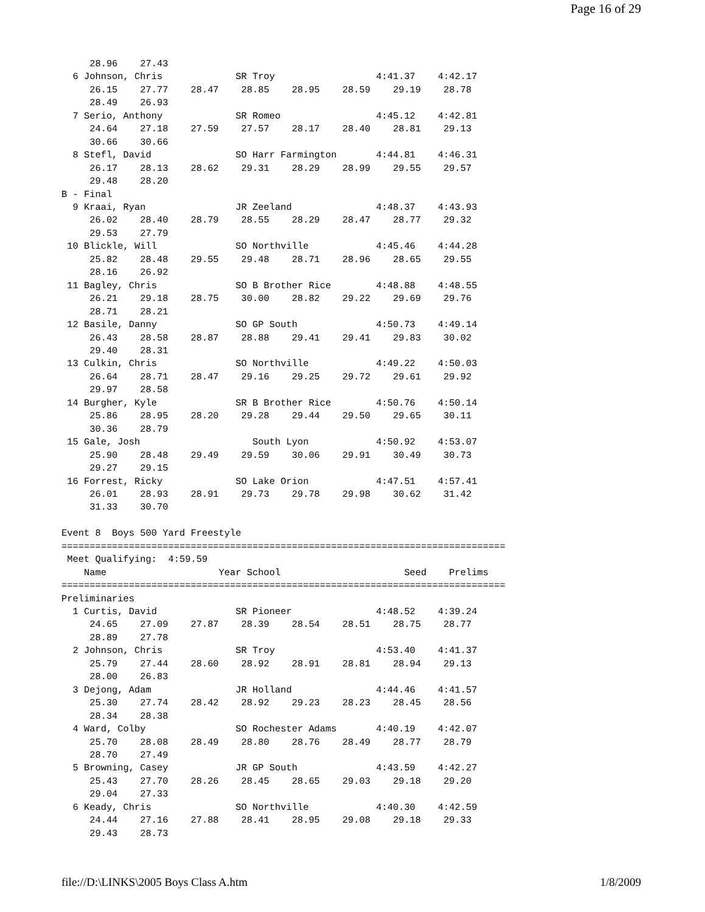Page 16 of 29
     28.96    27.43
  6 Johnson, Chris             SR Troy                  4:41.37    4:42.17
     26.15    27.77    28.47    28.85    28.95    28.59    29.19    28.78
     28.49    26.93
  7 Serio, Anthony             SR Romeo                 4:45.12    4:42.81
     24.64    27.18    27.59    27.57    28.17    28.40    28.81    29.13
     30.66    30.66
  8 Stefl, David               SO Harr Farmington       4:44.81    4:46.31
     26.17    28.13    28.62    29.31    28.29    28.99    29.55    29.57
     29.48    28.20
B - Final
  9 Kraai, Ryan                JR Zeeland               4:48.37    4:43.93
     26.02    28.40    28.79    28.55    28.29    28.47    28.77    29.32
     29.53    27.79
 10 Blickle, Will              SO Northville            4:45.46    4:44.28
     25.82    28.48    29.55    29.48    28.71    28.96    28.65    29.55
     28.16    26.92
 11 Bagley, Chris              SO B Brother Rice        4:48.88    4:48.55
     26.21    29.18    28.75    30.00    28.82    29.22    29.69    29.76
     28.71    28.21
 12 Basile, Danny              SO GP South              4:50.73    4:49.14
     26.43    28.58    28.87    28.88    29.41    29.41    29.83    30.02
     29.40    28.31
 13 Culkin, Chris              SO Northville            4:49.22    4:50.03
     26.64    28.71    28.47    29.16    29.25    29.72    29.61    29.92
     29.97    28.58
 14 Burgher, Kyle              SR B Brother Rice        4:50.76    4:50.14
     25.86    28.95    28.20    29.28    29.44    29.50    29.65    30.11
     30.36    28.79
 15 Gale, Josh                    South Lyon            4:50.92    4:53.07
     25.90    28.48    29.49    29.59    30.06    29.91    30.49    30.73
     29.27    29.15
 16 Forrest, Ricky             SO Lake Orion            4:47.51    4:57.41
     26.01    28.93    28.91    29.73    29.78    29.98    30.62    31.42
     31.33    30.70

Event 8  Boys 500 Yard Freestyle
===============================================================================
 Meet Qualifying:  4:59.59
    Name                    Year School                      Seed    Prelims
===============================================================================
Preliminaries
  1 Curtis, David              SR Pioneer               4:48.52    4:39.24
     24.65    27.09    27.87    28.39    28.54    28.51    28.75    28.77
     28.89    27.78
  2 Johnson, Chris             SR Troy                  4:53.40    4:41.37
     25.79    27.44    28.60    28.92    28.91    28.81    28.94    29.13
     28.00    26.83
  3 Dejong, Adam               JR Holland               4:44.46    4:41.57
     25.30    27.74    28.42    28.92    29.23    28.23    28.45    28.56
     28.34    28.38
  4 Ward, Colby                SO Rochester Adams       4:40.19    4:42.07
     25.70    28.08    28.49    28.80    28.76    28.49    28.77    28.79
     28.70    27.49
  5 Browning, Casey            JR GP South              4:43.59    4:42.27
     25.43    27.70    28.26    28.45    28.65    29.03    29.18    29.20
     29.04    27.33
  6 Keady, Chris               SO Northville            4:40.30    4:42.59
     24.44    27.16    27.88    28.41    28.95    29.08    29.18    29.33
     29.43    28.73
file://D:\LINKS\2005 Boys Class A.htm 1/8/2009